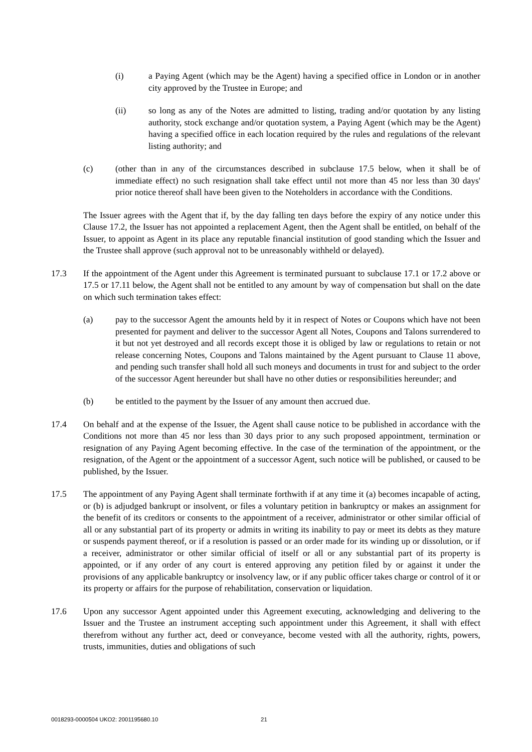(i) a Paying Agent (which may be the Agent) having a specified office in London or in another city approved by the Trustee in Europe; and
(ii) so long as any of the Notes are admitted to listing, trading and/or quotation by any listing authority, stock exchange and/or quotation system, a Paying Agent (which may be the Agent) having a specified office in each location required by the rules and regulations of the relevant listing authority; and
(c) (other than in any of the circumstances described in subclause 17.5 below, when it shall be of immediate effect) no such resignation shall take effect until not more than 45 nor less than 30 days' prior notice thereof shall have been given to the Noteholders in accordance with the Conditions.
The Issuer agrees with the Agent that if, by the day falling ten days before the expiry of any notice under this Clause 17.2, the Issuer has not appointed a replacement Agent, then the Agent shall be entitled, on behalf of the Issuer, to appoint as Agent in its place any reputable financial institution of good standing which the Issuer and the Trustee shall approve (such approval not to be unreasonably withheld or delayed).
17.3 If the appointment of the Agent under this Agreement is terminated pursuant to subclause 17.1 or 17.2 above or 17.5 or 17.11 below, the Agent shall not be entitled to any amount by way of compensation but shall on the date on which such termination takes effect:
(a) pay to the successor Agent the amounts held by it in respect of Notes or Coupons which have not been presented for payment and deliver to the successor Agent all Notes, Coupons and Talons surrendered to it but not yet destroyed and all records except those it is obliged by law or regulations to retain or not release concerning Notes, Coupons and Talons maintained by the Agent pursuant to Clause 11 above, and pending such transfer shall hold all such moneys and documents in trust for and subject to the order of the successor Agent hereunder but shall have no other duties or responsibilities hereunder; and
(b) be entitled to the payment by the Issuer of any amount then accrued due.
17.4 On behalf and at the expense of the Issuer, the Agent shall cause notice to be published in accordance with the Conditions not more than 45 nor less than 30 days prior to any such proposed appointment, termination or resignation of any Paying Agent becoming effective. In the case of the termination of the appointment, or the resignation, of the Agent or the appointment of a successor Agent, such notice will be published, or caused to be published, by the Issuer.
17.5 The appointment of any Paying Agent shall terminate forthwith if at any time it (a) becomes incapable of acting, or (b) is adjudged bankrupt or insolvent, or files a voluntary petition in bankruptcy or makes an assignment for the benefit of its creditors or consents to the appointment of a receiver, administrator or other similar official of all or any substantial part of its property or admits in writing its inability to pay or meet its debts as they mature or suspends payment thereof, or if a resolution is passed or an order made for its winding up or dissolution, or if a receiver, administrator or other similar official of itself or all or any substantial part of its property is appointed, or if any order of any court is entered approving any petition filed by or against it under the provisions of any applicable bankruptcy or insolvency law, or if any public officer takes charge or control of it or its property or affairs for the purpose of rehabilitation, conservation or liquidation.
17.6 Upon any successor Agent appointed under this Agreement executing, acknowledging and delivering to the Issuer and the Trustee an instrument accepting such appointment under this Agreement, it shall with effect therefrom without any further act, deed or conveyance, become vested with all the authority, rights, powers, trusts, immunities, duties and obligations of such
0018293-0000504 UKO2: 2001195680.10
21